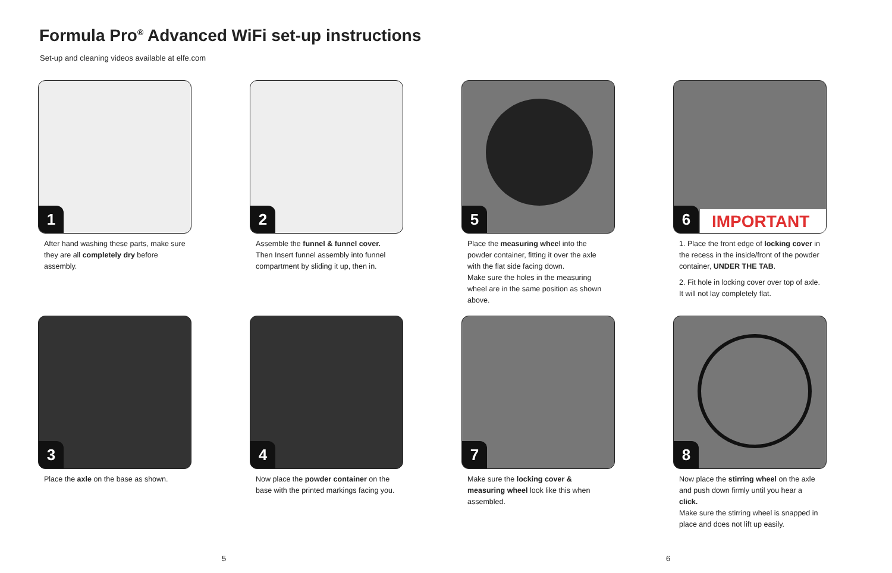Formula Pro<sup>®</sup> Advanced WiFi set-up instructions
Set-up and cleaning videos available at elfe.com
1
After hand washing these parts, make sure they are all completely dry before assembly.
2
Assemble the funnel & funnel cover.
Then Insert funnel assembly into funnel compartment by sliding it up, then in.
5
Place the measuring wheel into the powder container, fitting it over the axle with the flat side facing down.
Make sure the holes in the measuring wheel are in the same position as shown above.
6 IMPORTANT
1. Place the front edge of locking cover in the recess in the inside/front of the powder container, UNDER THE TAB.
2. Fit hole in locking cover over top of axle. It will not lay completely flat.
3
Place the axle on the base as shown.
4
Now place the powder container on the base with the printed markings facing you.
7
Make sure the locking cover & measuring wheel look like this when assembled.
8
Now place the stirring wheel on the axle and push down firmly until you hear a click.
Make sure the stirring wheel is snapped in place and does not lift up easily.
5 6